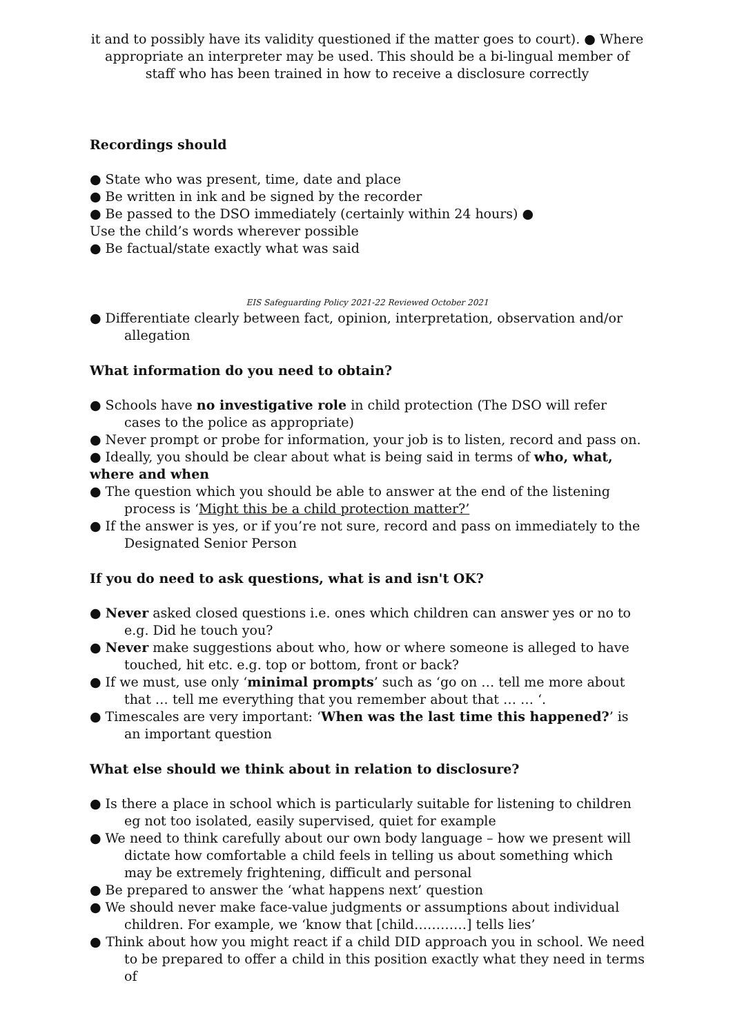it and to possibly have its validity questioned if the matter goes to court). ● Where appropriate an interpreter may be used. This should be a bi-lingual member of staff who has been trained in how to receive a disclosure correctly
Recordings should
● State who was present, time, date and place
● Be written in ink and be signed by the recorder
● Be passed to the DSO immediately (certainly within 24 hours) ●
Use the child’s words wherever possible
● Be factual/state exactly what was said
EIS Safeguarding Policy 2021-22 Reviewed October 2021
● Differentiate clearly between fact, opinion, interpretation, observation and/or allegation
What information do you need to obtain?
● Schools have no investigative role in child protection (The DSO will refer cases to the police as appropriate)
● Never prompt or probe for information, your job is to listen, record and pass on. ● Ideally, you should be clear about what is being said in terms of who, what, where and when
● The question which you should be able to answer at the end of the listening process is ‘Might this be a child protection matter?’
● If the answer is yes, or if you’re not sure, record and pass on immediately to the Designated Senior Person
If you do need to ask questions, what is and isn't OK?
● Never asked closed questions i.e. ones which children can answer yes or no to e.g. Did he touch you?
● Never make suggestions about who, how or where someone is alleged to have touched, hit etc. e.g. top or bottom, front or back?
● If we must, use only ‘minimal prompts’ such as ‘go on … tell me more about that … tell me everything that you remember about that … … ‘.
● Timescales are very important: ‘When was the last time this happened?’ is an important question
What else should we think about in relation to disclosure?
● Is there a place in school which is particularly suitable for listening to children eg not too isolated, easily supervised, quiet for example
● We need to think carefully about our own body language – how we present will dictate how comfortable a child feels in telling us about something which may be extremely frightening, difficult and personal
● Be prepared to answer the ‘what happens next’ question
● We should never make face-value judgments or assumptions about individual children. For example, we ‘know that [child…………] tells lies’
● Think about how you might react if a child DID approach you in school. We need to be prepared to offer a child in this position exactly what they need in terms of